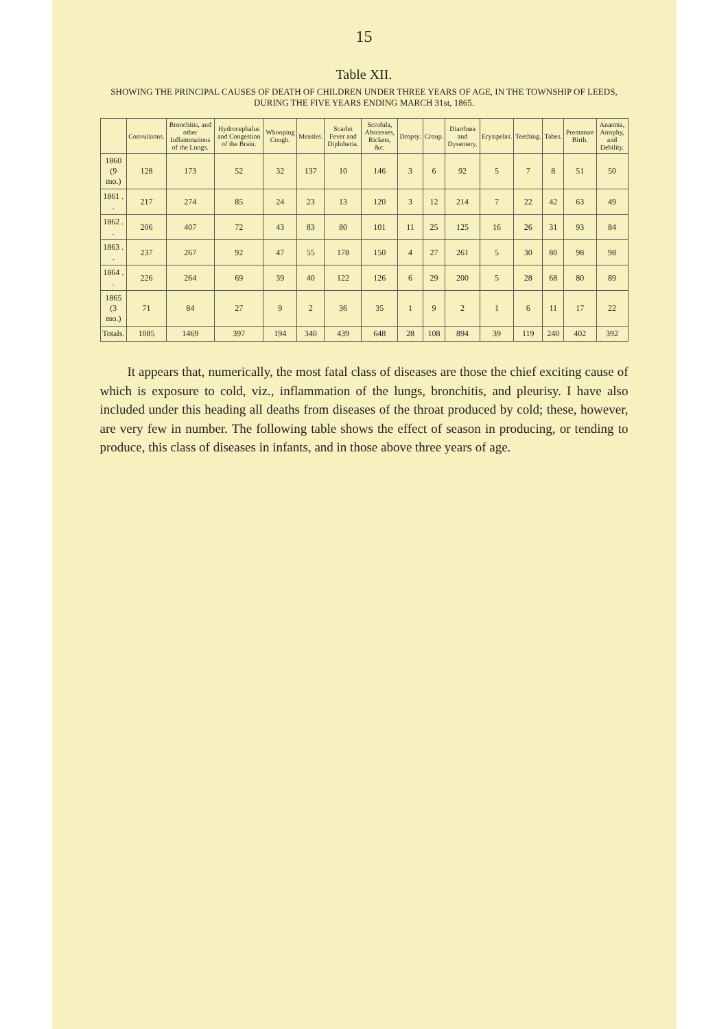15
Table XII.
SHOWING THE PRINCIPAL CAUSES OF DEATH OF CHILDREN UNDER THREE YEARS OF AGE, IN THE TOWNSHIP OF LEEDS, DURING THE FIVE YEARS ENDING MARCH 31st, 1865.
| | Convulsions. | Bronchitis, and other Inflammations of the Lungs. | Hydrocephalus and Congestion of the Brain. | Whooping Cough. | Measles. | Scarlet Fever and Diphtheria. | Scrofula, Abscesses, Rickets, &c. | Dropsy. | Croup. | Diarrhœa and Dysentery. | Erysipelas. | Teething. | Tabes. | Premature Birth. | Anæmia, Atrophy, and Debility. |
| --- | --- | --- | --- | --- | --- | --- | --- | --- | --- | --- | --- | --- | --- | --- | --- |
| 1860 (9 mo.) | 128 | 173 | 52 | 32 | 137 | 10 | 146 | 3 | 6 | 92 | 5 | 7 | 8 | 51 | 50 |
| 1861 . . | 217 | 274 | 85 | 24 | 23 | 13 | 120 | 3 | 12 | 214 | 7 | 22 | 42 | 63 | 49 |
| 1862 . . | 206 | 407 | 72 | 43 | 83 | 80 | 101 | 11 | 25 | 125 | 16 | 26 | 31 | 93 | 84 |
| 1863 . . | 237 | 267 | 92 | 47 | 55 | 178 | 150 | 4 | 27 | 261 | 5 | 30 | 80 | 98 | 98 |
| 1864 . . | 226 | 264 | 69 | 39 | 40 | 122 | 126 | 6 | 29 | 200 | 5 | 28 | 68 | 80 | 89 |
| 1865 (3 mo.) | 71 | 84 | 27 | 9 | 2 | 36 | 35 | 1 | 9 | 2 | 1 | 6 | 11 | 17 | 22 |
| Totals. | 1085 | 1469 | 397 | 194 | 340 | 439 | 648 | 28 | 108 | 894 | 39 | 119 | 240 | 402 | 392 |
It appears that, numerically, the most fatal class of diseases are those the chief exciting cause of which is exposure to cold, viz., inflammation of the lungs, bronchitis, and pleurisy. I have also included under this heading all deaths from diseases of the throat produced by cold; these, however, are very few in number. The following table shows the effect of season in producing, or tending to produce, this class of diseases in infants, and in those above three years of age.